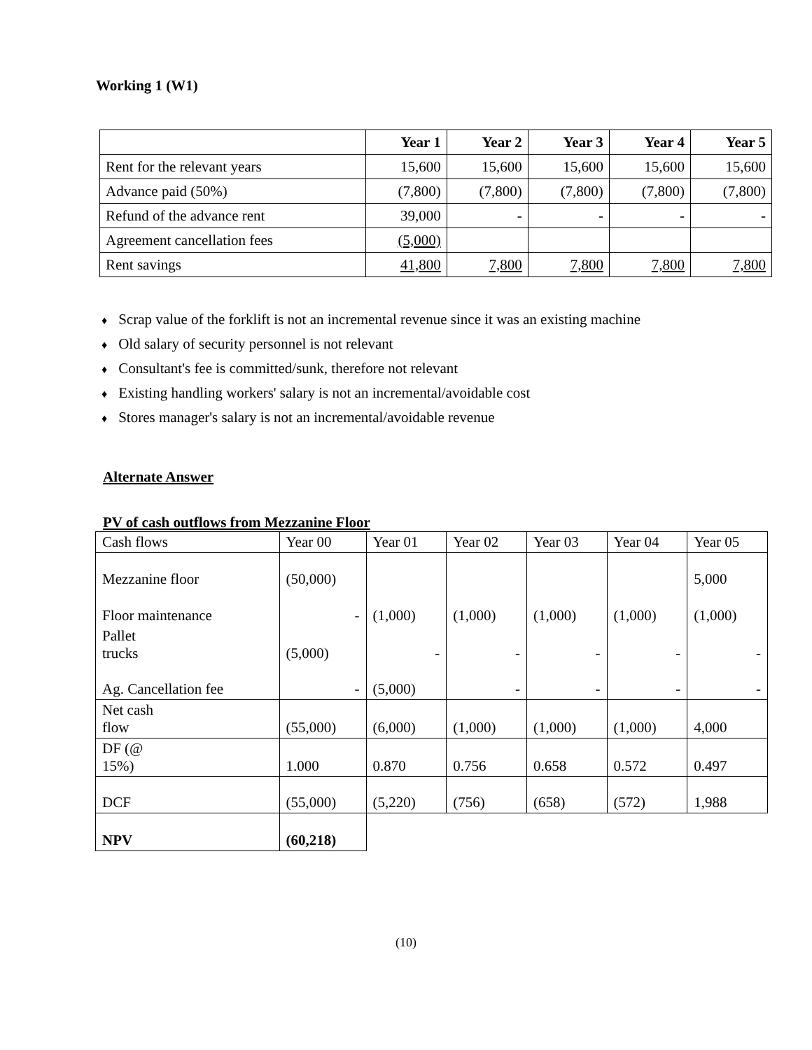Working 1 (W1)
| | Year 1 | Year 2 | Year 3 | Year 4 | Year 5 |
| --- | --- | --- | --- | --- | --- |
| Rent for the relevant years | 15,600 | 15,600 | 15,600 | 15,600 | 15,600 |
| Advance paid (50%) | (7,800) | (7,800) | (7,800) | (7,800) | (7,800) |
| Refund of the advance rent | 39,000 | - | - | - | - |
| Agreement cancellation fees | (5,000) | | | | |
| Rent savings | 41,800 | 7,800 | 7,800 | 7,800 | 7,800 |
♦ Scrap value of the forklift is not an incremental revenue since it was an existing machine
♦ Old salary of security personnel is not relevant
♦ Consultant's fee is committed/sunk, therefore not relevant
♦ Existing handling workers' salary is not an incremental/avoidable cost
♦ Stores manager's salary is not an incremental/avoidable revenue
Alternate Answer
PV of cash outflows from Mezzanine Floor
| Cash flows | Year 00 | Year 01 | Year 02 | Year 03 | Year 04 | Year 05 |
| Mezzanine floor | (50,000) | | | | | 5,000 |
| Floor maintenance | - | (1,000) | (1,000) | (1,000) | (1,000) | (1,000) |
| Pallet trucks | (5,000) | - | - | - | - | - |
| Ag. Cancellation fee | - | (5,000) | - | - | - | - |
| Net cash flow | (55,000) | (6,000) | (1,000) | (1,000) | (1,000) | 4,000 |
| DF (@ 15%) | 1.000 | 0.870 | 0.756 | 0.658 | 0.572 | 0.497 |
| DCF | (55,000) | (5,220) | (756) | (658) | (572) | 1,988 |
| NPV | (60,218) | | | | | |
(10)